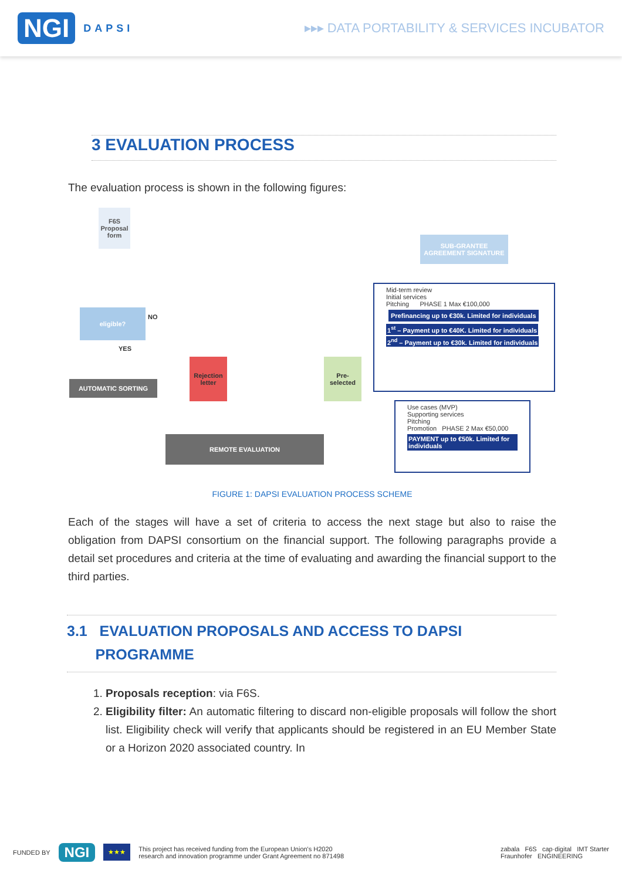NGI DAPSI ▸▸▸ DATA PORTABILITY & SERVICES INCUBATOR
3 EVALUATION PROCESS
The evaluation process is shown in the following figures:
F6S Proposal form
eligible?
NO
YES
AUTOMATIC SORTING
Rejection letter
Pre-selected
REMOTE EVALUATION
SUB-GRANTEE AGREEMENT SIGNATURE
Mid-term review
Initial services
Pitching PHASE 1 Max €100,000
Prefinancing up to €30k. Limited for individuals
1<sup>st</sup> – Payment up to €40K. Limited for individuals
2<sup>nd</sup> – Payment up to €30k. Limited for individuals
Use cases (MVP)
Supporting services
Pitching
Promotion PHASE 2 Max €50,000
PAYMENT up to €50k. Limited for individuals
FIGURE 1: DAPSI EVALUATION PROCESS SCHEME
Each of the stages will have a set of criteria to access the next stage but also to raise the obligation from DAPSI consortium on the financial support. The following paragraphs provide a detail set procedures and criteria at the time of evaluating and awarding the financial support to the third parties.
3.1 EVALUATION PROPOSALS AND ACCESS TO DAPSI
PROGRAMME
1. Proposals reception: via F6S.
2. Eligibility filter: An automatic filtering to discard non-eligible proposals will follow the short list. Eligibility check will verify that applicants should be registered in an EU Member State or a Horizon 2020 associated country. In
FUNDED BY NGI ★★★ This project has received funding from the European Union's H2020
research and innovation programme under Grant Agreement no 871498 zabala F6S cap·digital IMT Starter
Fraunhofer ENGINEERING